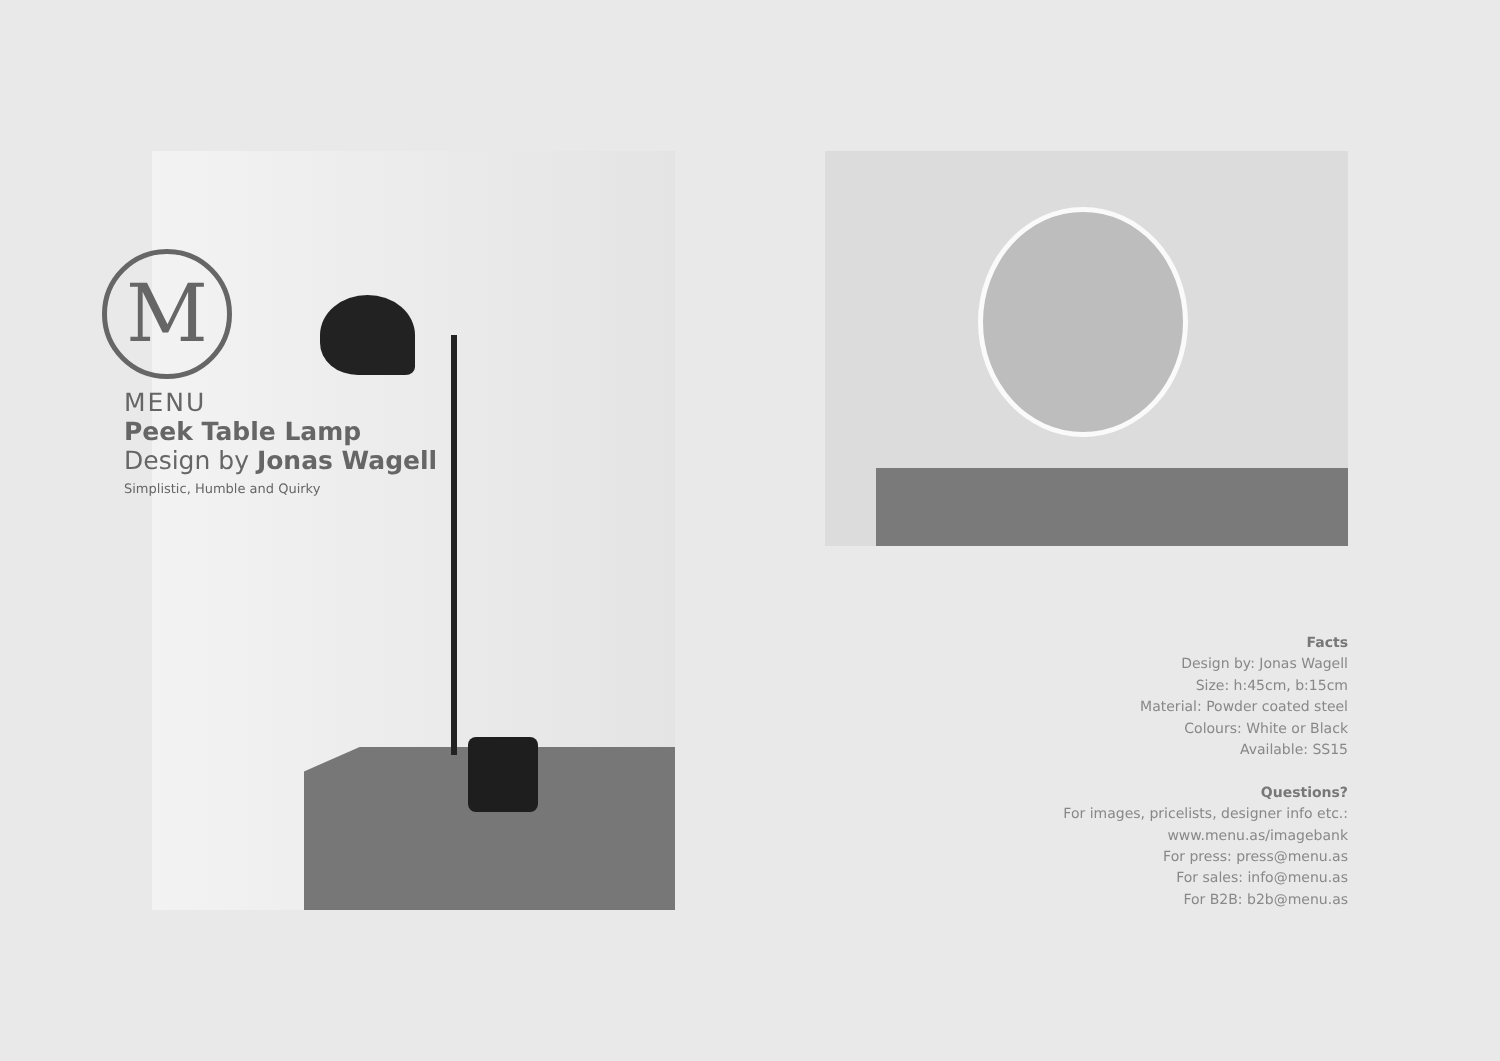M
MENU
Peek Table Lamp
Design by Jonas Wagell
Simplistic, Humble and Quirky
Facts
Design by: Jonas Wagell
Size: h:45cm, b:15cm
Material: Powder coated steel
Colours: White or Black
Available: SS15
Questions?
For images, pricelists, designer info etc.:
www.menu.as/imagebank
For press: press@menu.as
For sales: info@menu.as
For B2B: b2b@menu.as